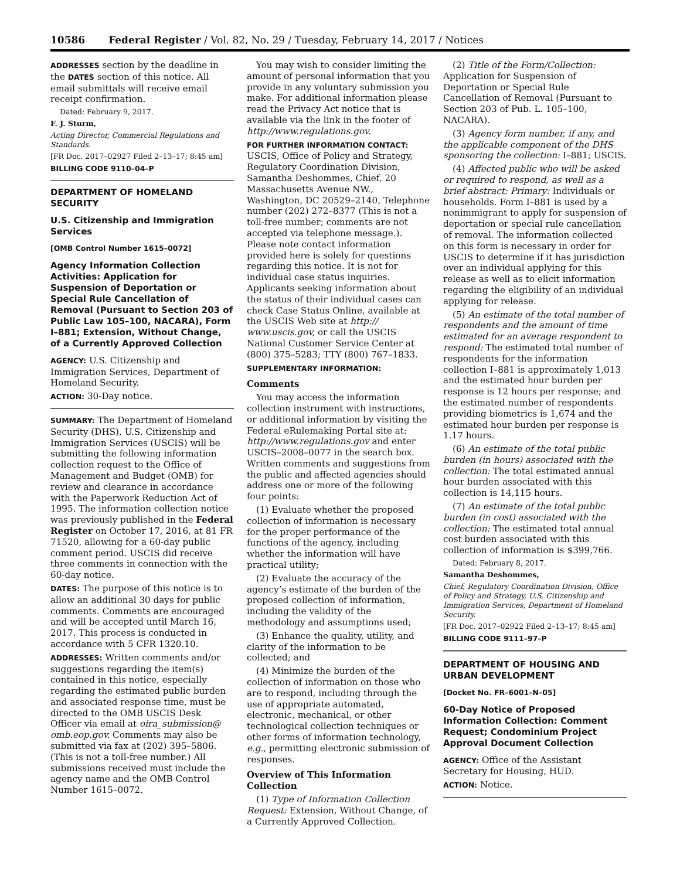10586 Federal Register / Vol. 82, No. 29 / Tuesday, February 14, 2017 / Notices
ADDRESSES section by the deadline in the DATES section of this notice. All email submittals will receive email receipt confirmation.
Dated: February 9, 2017.
F. J. Sturm,
Acting Director, Commercial Regulations and Standards.
[FR Doc. 2017–02927 Filed 2–13–17; 8:45 am]
BILLING CODE 9110–04–P
DEPARTMENT OF HOMELAND SECURITY
U.S. Citizenship and Immigration Services
[OMB Control Number 1615–0072]
Agency Information Collection Activities: Application for Suspension of Deportation or Special Rule Cancellation of Removal (Pursuant to Section 203 of Public Law 105–100, NACARA), Form I–881; Extension, Without Change, of a Currently Approved Collection
AGENCY: U.S. Citizenship and Immigration Services, Department of Homeland Security.
ACTION: 30-Day notice.
SUMMARY: The Department of Homeland Security (DHS), U.S. Citizenship and Immigration Services (USCIS) will be submitting the following information collection request to the Office of Management and Budget (OMB) for review and clearance in accordance with the Paperwork Reduction Act of 1995. The information collection notice was previously published in the Federal Register on October 17, 2016, at 81 FR 71520, allowing for a 60-day public comment period. USCIS did receive three comments in connection with the 60-day notice.
DATES: The purpose of this notice is to allow an additional 30 days for public comments. Comments are encouraged and will be accepted until March 16, 2017. This process is conducted in accordance with 5 CFR 1320.10.
ADDRESSES: Written comments and/or suggestions regarding the item(s) contained in this notice, especially regarding the estimated public burden and associated response time, must be directed to the OMB USCIS Desk Officer via email at oira_submission@ omb.eop.gov. Comments may also be submitted via fax at (202) 395–5806. (This is not a toll-free number.) All submissions received must include the agency name and the OMB Control Number 1615–0072.
You may wish to consider limiting the amount of personal information that you provide in any voluntary submission you make. For additional information please read the Privacy Act notice that is available via the link in the footer of http://www.regulations.gov.
FOR FURTHER INFORMATION CONTACT: USCIS, Office of Policy and Strategy, Regulatory Coordination Division, Samantha Deshommes, Chief, 20 Massachusetts Avenue NW., Washington, DC 20529–2140, Telephone number (202) 272–8377 (This is not a toll-free number; comments are not accepted via telephone message.). Please note contact information provided here is solely for questions regarding this notice. It is not for individual case status inquiries. Applicants seeking information about the status of their individual cases can check Case Status Online, available at the USCIS Web site at http:// www.uscis.gov, or call the USCIS National Customer Service Center at (800) 375–5283; TTY (800) 767–1833.
SUPPLEMENTARY INFORMATION:
Comments
You may access the information collection instrument with instructions, or additional information by visiting the Federal eRulemaking Portal site at: http://www.regulations.gov and enter USCIS–2008–0077 in the search box. Written comments and suggestions from the public and affected agencies should address one or more of the following four points:
(1) Evaluate whether the proposed collection of information is necessary for the proper performance of the functions of the agency, including whether the information will have practical utility;
(2) Evaluate the accuracy of the agency’s estimate of the burden of the proposed collection of information, including the validity of the methodology and assumptions used;
(3) Enhance the quality, utility, and clarity of the information to be collected; and
(4) Minimize the burden of the collection of information on those who are to respond, including through the use of appropriate automated, electronic, mechanical, or other technological collection techniques or other forms of information technology, e.g., permitting electronic submission of responses.
Overview of This Information Collection
(1) Type of Information Collection Request: Extension, Without Change, of a Currently Approved Collection.
(2) Title of the Form/Collection: Application for Suspension of Deportation or Special Rule Cancellation of Removal (Pursuant to Section 203 of Pub. L. 105–100, NACARA).
(3) Agency form number, if any, and the applicable component of the DHS sponsoring the collection: I–881; USCIS.
(4) Affected public who will be asked or required to respond, as well as a brief abstract: Primary: Individuals or households. Form I–881 is used by a nonimmigrant to apply for suspension of deportation or special rule cancellation of removal. The information collected on this form is necessary in order for USCIS to determine if it has jurisdiction over an individual applying for this release as well as to elicit information regarding the eligibility of an individual applying for release.
(5) An estimate of the total number of respondents and the amount of time estimated for an average respondent to respond: The estimated total number of respondents for the information collection I–881 is approximately 1,013 and the estimated hour burden per response is 12 hours per response; and the estimated number of respondents providing biometrics is 1,674 and the estimated hour burden per response is 1.17 hours.
(6) An estimate of the total public burden (in hours) associated with the collection: The total estimated annual hour burden associated with this collection is 14,115 hours.
(7) An estimate of the total public burden (in cost) associated with the collection: The estimated total annual cost burden associated with this collection of information is $399,766.
Dated: February 8, 2017.
Samantha Deshommes,
Chief, Regulatory Coordination Division, Office of Policy and Strategy, U.S. Citizenship and Immigration Services, Department of Homeland Security.
[FR Doc. 2017–02922 Filed 2–13–17; 8:45 am]
BILLING CODE 9111–97–P
DEPARTMENT OF HOUSING AND URBAN DEVELOPMENT
[Docket No. FR–6001–N–05]
60-Day Notice of Proposed Information Collection: Comment Request; Condominium Project Approval Document Collection
AGENCY: Office of the Assistant Secretary for Housing, HUD.
ACTION: Notice.